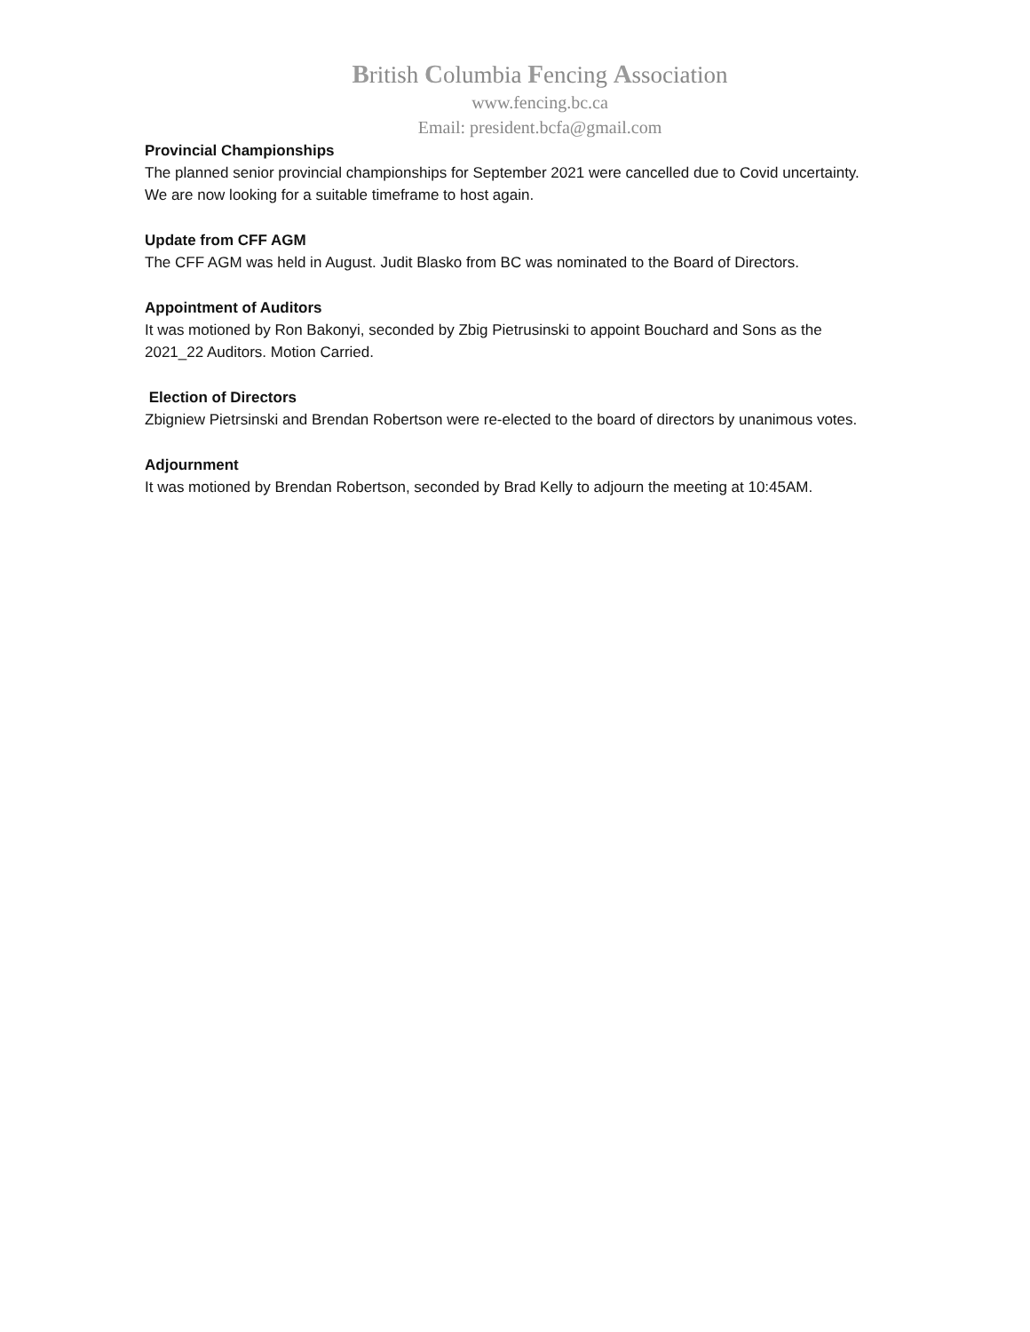British Columbia Fencing Association
www.fencing.bc.ca
Email: president.bcfa@gmail.com
Provincial Championships
The planned senior provincial championships for September 2021 were cancelled due to Covid uncertainty. We are now looking for a suitable timeframe to host again.
Update from CFF AGM
The CFF AGM was held in August. Judit Blasko from BC was nominated to the Board of Directors.
Appointment of Auditors
It was motioned by Ron Bakonyi, seconded by Zbig Pietrusinski to appoint Bouchard and Sons as the 2021_22 Auditors. Motion Carried.
Election of Directors
Zbigniew Pietrsinski and Brendan Robertson were re-elected to the board of directors by unanimous votes.
Adjournment
It was motioned by Brendan Robertson, seconded by Brad Kelly to adjourn the meeting at 10:45AM.